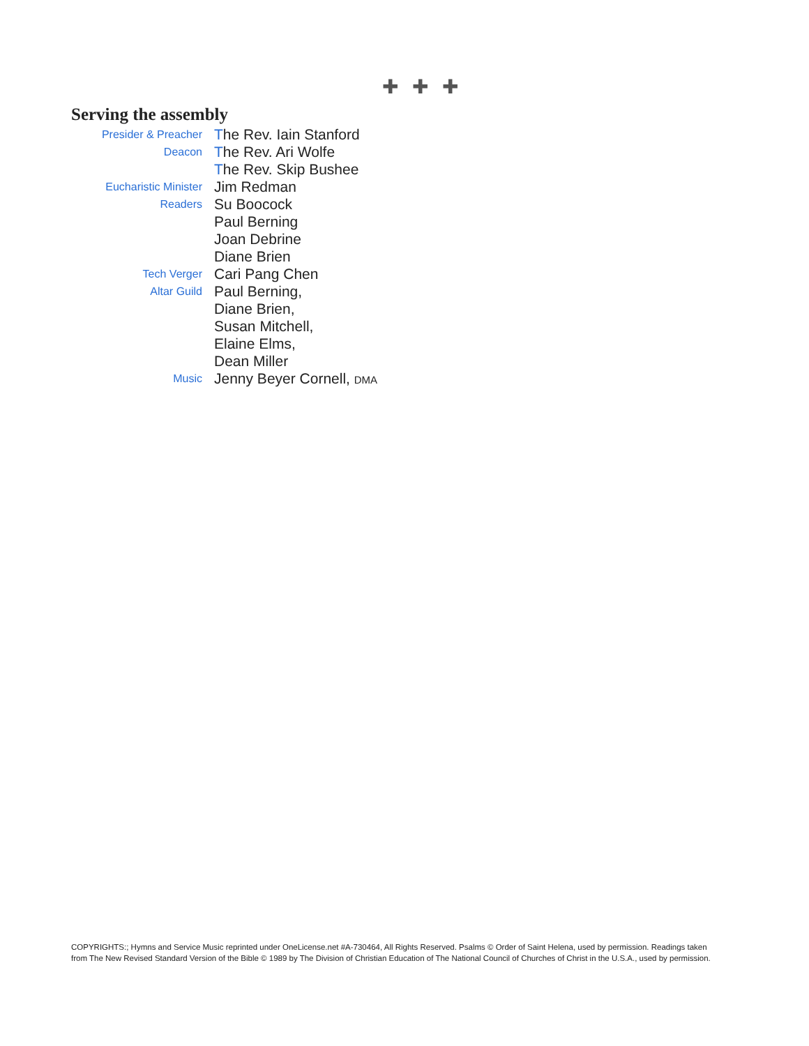✚ ✚ ✚
Serving the assembly
| Presider & Preacher | T he Rev. Iain Stanford |
| Deacon | T he Rev. Ari Wolfe |
| | T he Rev. Skip Bushee |
| Eucharistic Minister | Jim Redman |
| Readers | Su Boocock |
| | Paul Berning |
| | Joan Debrine |
| | Diane Brien |
| Tech Verger | Cari Pang Chen |
| Altar Guild | Paul Berning, |
| | Diane Brien, |
| | Susan Mitchell, |
| | Elaine Elms, |
| | Dean Miller |
| Music | Jenny Beyer Cornell, DMA |
COPYRIGHTS:; Hymns and Service Music reprinted under OneLicense.net #A-730464, All Rights Reserved. Psalms © Order of Saint Helena, used by permission. Readings taken from The New Revised Standard Version of the Bible © 1989 by The Division of Christian Education of The National Council of Churches of Christ in the U.S.A., used by permission.